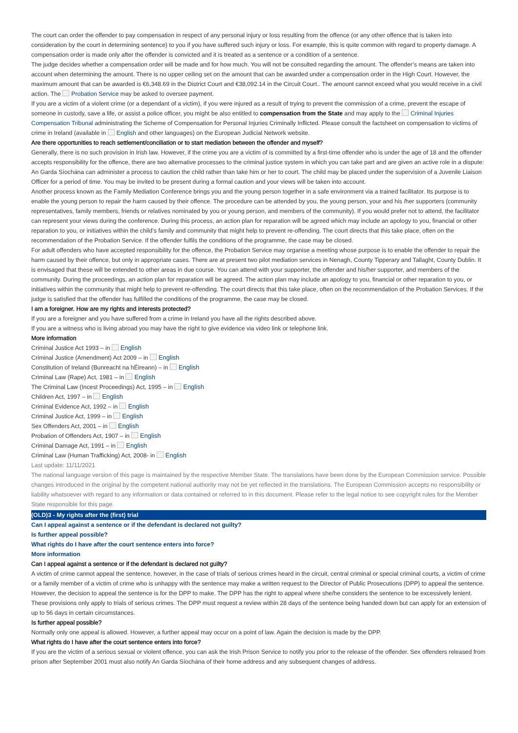The court can order the offender to pay compensation in respect of any personal injury or loss resulting from the offence (or any other offence that is taken into consideration by the court in determining sentence) to you if you have suffered such injury or loss. For example, this is quite common with regard to property damage. A compensation order is made only after the offender is convicted and it is treated as a sentence or a condition of a sentence.
The judge decides whether a compensation order will be made and for how much. You will not be consulted regarding the amount. The offender’s means are taken into account when determining the amount. There is no upper ceiling set on the amount that can be awarded under a compensation order in the High Court. However, the maximum amount that can be awarded is €6,348.69 in the District Court and €38,092.14 in the Circuit Court.. The amount cannot exceed what you would receive in a civil action. The Probation Service may be asked to oversee payment.
If you are a victim of a violent crime (or a dependant of a victim), if you were injured as a result of trying to prevent the commission of a crime, prevent the escape of someone in custody, save a life, or assist a police officer, you might be also entitled to compensation from the State and may apply to the Criminal Injuries Compensation Tribunal administrating the Scheme of Compensation for Personal Injuries Criminally Inflicted. Please consult the factsheet on compensation to victims of crime in Ireland (available in English and other languages) on the European Judicial Network website.
Are there opportunities to reach settlement/conciliation or to start mediation between the offender and myself?
Generally, there is no such provision in Irish law. However, if the crime you are a victim of is committed by a first-time offender who is under the age of 18 and the offender accepts responsibility for the offence, there are two alternative processes to the criminal justice system in which you can take part and are given an active role in a dispute:
An Garda Síochána can administer a process to caution the child rather than take him or her to court. The child may be placed under the supervision of a Juvenile Liaison Officer for a period of time. You may be invited to be present during a formal caution and your views will be taken into account.
Another process known as the Family Mediation Conference brings you and the young person together in a safe environment via a trained facilitator. Its purpose is to enable the young person to repair the harm caused by their offence. The procedure can be attended by you, the young person, your and his /her supporters (community representatives, family members, friends or relatives nominated by you or young person, and members of the community). If you would prefer not to attend, the facilitator can represent your views during the conference. During this process, an action plan for reparation will be agreed which may include an apology to you, financial or other reparation to you, or initiatives within the child’s family and community that might help to prevent re-offending. The court directs that this take place, often on the recommendation of the Probation Service. If the offender fulfils the conditions of the programme, the case may be closed.
For adult offenders who have accepted responsibility for the offence, the Probation Service may organise a meeting whose purpose is to enable the offender to repair the harm caused by their offence, but only in appropriate cases. There are at present two pilot mediation services in Nenagh, County Tipperary and Tallaght, County Dublin. It is envisaged that these will be extended to other areas in due course. You can attend with your supporter, the offender and his/her supporter, and members of the community. During the proceedings, an action plan for reparation will be agreed. The action plan may include an apology to you, financial or other reparation to you, or initiatives within the community that might help to prevent re-offending. The court directs that this take place, often on the recommendation of the Probation Services. If the judge is satisfied that the offender has fulfilled the conditions of the programme, the case may be closed.
I am a foreigner. How are my rights and interests protected?
If you are a foreigner and you have suffered from a crime in Ireland you have all the rights described above.
If you are a witness who is living abroad you may have the right to give evidence via video link or telephone link.
More information
Criminal Justice Act 1993 – in English
Criminal Justice (Amendment) Act 2009 – in English
Constitution of Ireland (Bunreacht na hÉireann) – in English
Criminal Law (Rape) Act, 1981 – in English
The Criminal Law (Incest Proceedings) Act, 1995 – in English
Children Act, 1997 – in English
Criminal Evidence Act, 1992 – in English
Criminal Justice Act, 1999 – in English
Sex Offenders Act, 2001 – in English
Probation of Offenders Act, 1907 – in English
Criminal Damage Act, 1991 – in English
Criminal Law (Human Trafficking) Act, 2008- in English
Last update: 11/11/2021
The national language version of this page is maintained by the respective Member State. The translations have been done by the European Commission service. Possible changes introduced in the original by the competent national authority may not be yet reflected in the translations. The European Commission accepts no responsibility or liability whatsoever with regard to any information or data contained or referred to in this document. Please refer to the legal notice to see copyright rules for the Member State responsible for this page.
(OLD)3 - My rights after the (first) trial
Can I appeal against a sentence or if the defendant is declared not guilty?
Is further appeal possible?
What rights do I have after the court sentence enters into force?
More information
Can I appeal against a sentence or if the defendant is declared not guilty?
A victim of crime cannot appeal the sentence, however, in the case of trials of serious crimes heard in the circuit, central criminal or special criminal courts, a victim of crime or a family member of a victim of crime who is unhappy with the sentence may make a written request to the Director of Public Prosecutions (DPP) to appeal the sentence. However, the decision to appeal the sentence is for the DPP to make. The DPP has the right to appeal where she/he considers the sentence to be excessively lenient. These provisions only apply to trials of serious crimes. The DPP must request a review within 28 days of the sentence being handed down but can apply for an extension of up to 56 days in certain circumstances.
Is further appeal possible?
Normally only one appeal is allowed. However, a further appeal may occur on a point of law. Again the decision is made by the DPP.
What rights do I have after the court sentence enters into force?
If you are the victim of a serious sexual or violent offence, you can ask the Irish Prison Service to notify you prior to the release of the offender. Sex offenders released from prison after September 2001 must also notify An Garda Síochána of their home address and any subsequent changes of address.